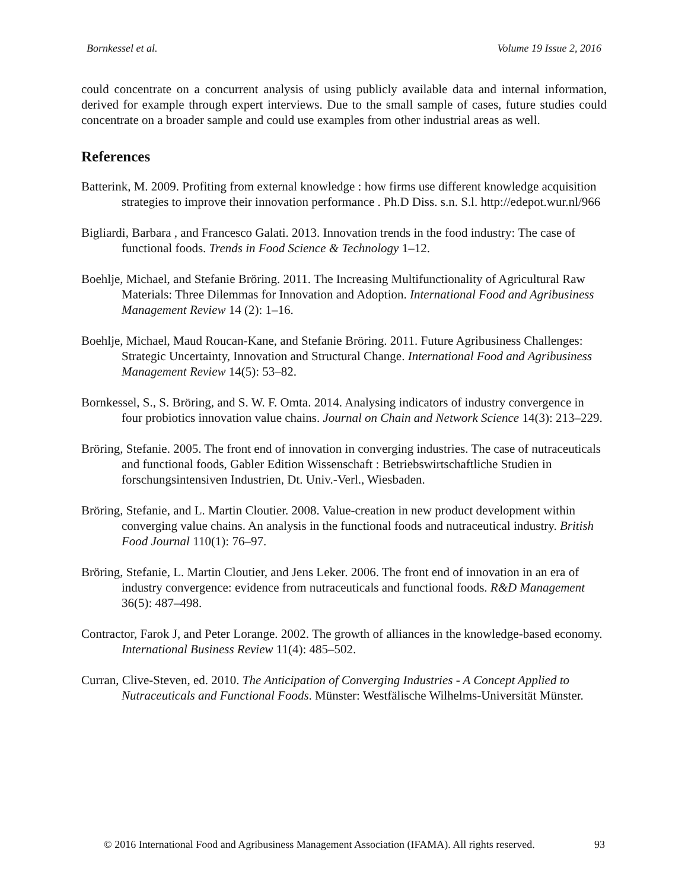Bornkessel et al. Volume 19 Issue 2, 2016
could concentrate on a concurrent analysis of using publicly available data and internal information, derived for example through expert interviews. Due to the small sample of cases, future studies could concentrate on a broader sample and could use examples from other industrial areas as well.
References
Batterink, M. 2009. Profiting from external knowledge : how firms use different knowledge acquisition strategies to improve their innovation performance . Ph.D Diss. s.n. S.l. http://edepot.wur.nl/966
Bigliardi, Barbara , and Francesco Galati. 2013. Innovation trends in the food industry: The case of functional foods. Trends in Food Science & Technology 1–12.
Boehlje, Michael, and Stefanie Bröring. 2011. The Increasing Multifunctionality of Agricultural Raw Materials: Three Dilemmas for Innovation and Adoption. International Food and Agribusiness Management Review 14 (2): 1–16.
Boehlje, Michael, Maud Roucan-Kane, and Stefanie Bröring. 2011. Future Agribusiness Challenges: Strategic Uncertainty, Innovation and Structural Change. International Food and Agribusiness Management Review 14(5): 53–82.
Bornkessel, S., S. Bröring, and S. W. F. Omta. 2014. Analysing indicators of industry convergence in four probiotics innovation value chains. Journal on Chain and Network Science 14(3): 213–229.
Bröring, Stefanie. 2005. The front end of innovation in converging industries. The case of nutraceuticals and functional foods, Gabler Edition Wissenschaft : Betriebswirtschaftliche Studien in forschungsintensiven Industrien, Dt. Univ.-Verl., Wiesbaden.
Bröring, Stefanie, and L. Martin Cloutier. 2008. Value-creation in new product development within converging value chains. An analysis in the functional foods and nutraceutical industry. British Food Journal 110(1): 76–97.
Bröring, Stefanie, L. Martin Cloutier, and Jens Leker. 2006. The front end of innovation in an era of industry convergence: evidence from nutraceuticals and functional foods. R&D Management 36(5): 487–498.
Contractor, Farok J, and Peter Lorange. 2002. The growth of alliances in the knowledge-based economy. International Business Review 11(4): 485–502.
Curran, Clive-Steven, ed. 2010. The Anticipation of Converging Industries - A Concept Applied to Nutraceuticals and Functional Foods. Münster: Westfälische Wilhelms-Universität Münster.
© 2016 International Food and Agribusiness Management Association (IFAMA). All rights reserved. 93